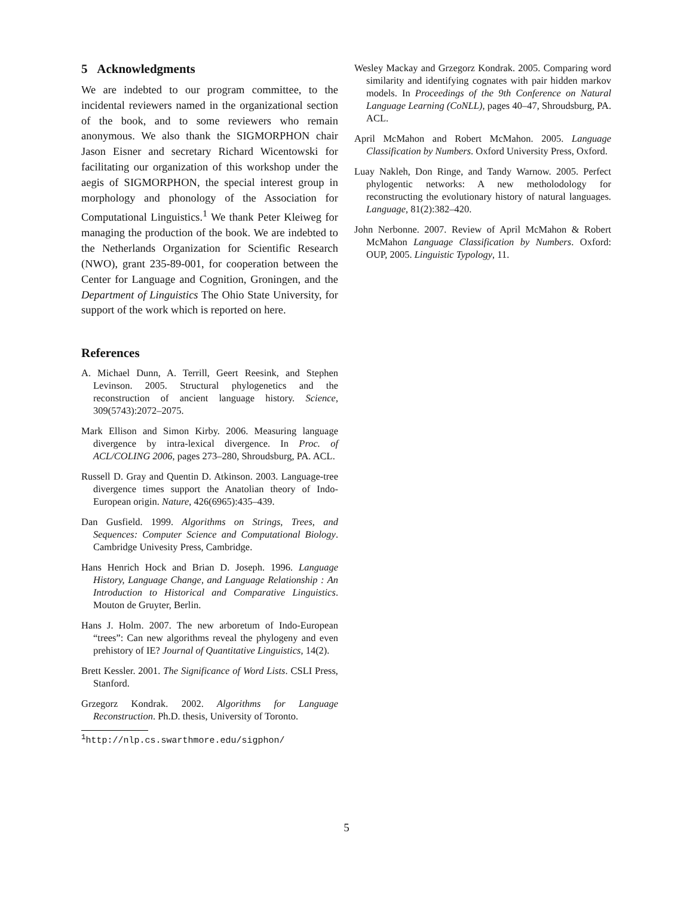5 Acknowledgments
We are indebted to our program committee, to the incidental reviewers named in the organizational section of the book, and to some reviewers who remain anonymous. We also thank the SIGMORPHON chair Jason Eisner and secretary Richard Wicentowski for facilitating our organization of this workshop under the aegis of SIGMORPHON, the special interest group in morphology and phonology of the Association for Computational Linguistics.<sup>1</sup> We thank Peter Kleiweg for managing the production of the book. We are indebted to the Netherlands Organization for Scientific Research (NWO), grant 235-89-001, for cooperation between the Center for Language and Cognition, Groningen, and the Department of Linguistics The Ohio State University, for support of the work which is reported on here.
References
A. Michael Dunn, A. Terrill, Geert Reesink, and Stephen Levinson. 2005. Structural phylogenetics and the reconstruction of ancient language history. Science, 309(5743):2072–2075.
Mark Ellison and Simon Kirby. 2006. Measuring language divergence by intra-lexical divergence. In Proc. of ACL/COLING 2006, pages 273–280, Shroudsburg, PA. ACL.
Russell D. Gray and Quentin D. Atkinson. 2003. Language-tree divergence times support the Anatolian theory of Indo-European origin. Nature, 426(6965):435–439.
Dan Gusfield. 1999. Algorithms on Strings, Trees, and Sequences: Computer Science and Computational Biology. Cambridge Univesity Press, Cambridge.
Hans Henrich Hock and Brian D. Joseph. 1996. Language History, Language Change, and Language Relationship : An Introduction to Historical and Comparative Linguistics. Mouton de Gruyter, Berlin.
Hans J. Holm. 2007. The new arboretum of Indo-European “trees”: Can new algorithms reveal the phylogeny and even prehistory of IE? Journal of Quantitative Linguistics, 14(2).
Brett Kessler. 2001. The Significance of Word Lists. CSLI Press, Stanford.
Grzegorz Kondrak. 2002. Algorithms for Language Reconstruction. Ph.D. thesis, University of Toronto.
<sup>1</sup> http://nlp.cs.swarthmore.edu/sigphon/
Wesley Mackay and Grzegorz Kondrak. 2005. Comparing word similarity and identifying cognates with pair hidden markov models. In Proceedings of the 9th Conference on Natural Language Learning (CoNLL), pages 40–47, Shroudsburg, PA. ACL.
April McMahon and Robert McMahon. 2005. Language Classification by Numbers. Oxford University Press, Oxford.
Luay Nakleh, Don Ringe, and Tandy Warnow. 2005. Perfect phylogentic networks: A new metholodology for reconstructing the evolutionary history of natural languages. Language, 81(2):382–420.
John Nerbonne. 2007. Review of April McMahon & Robert McMahon Language Classification by Numbers. Oxford: OUP, 2005. Linguistic Typology, 11.
5